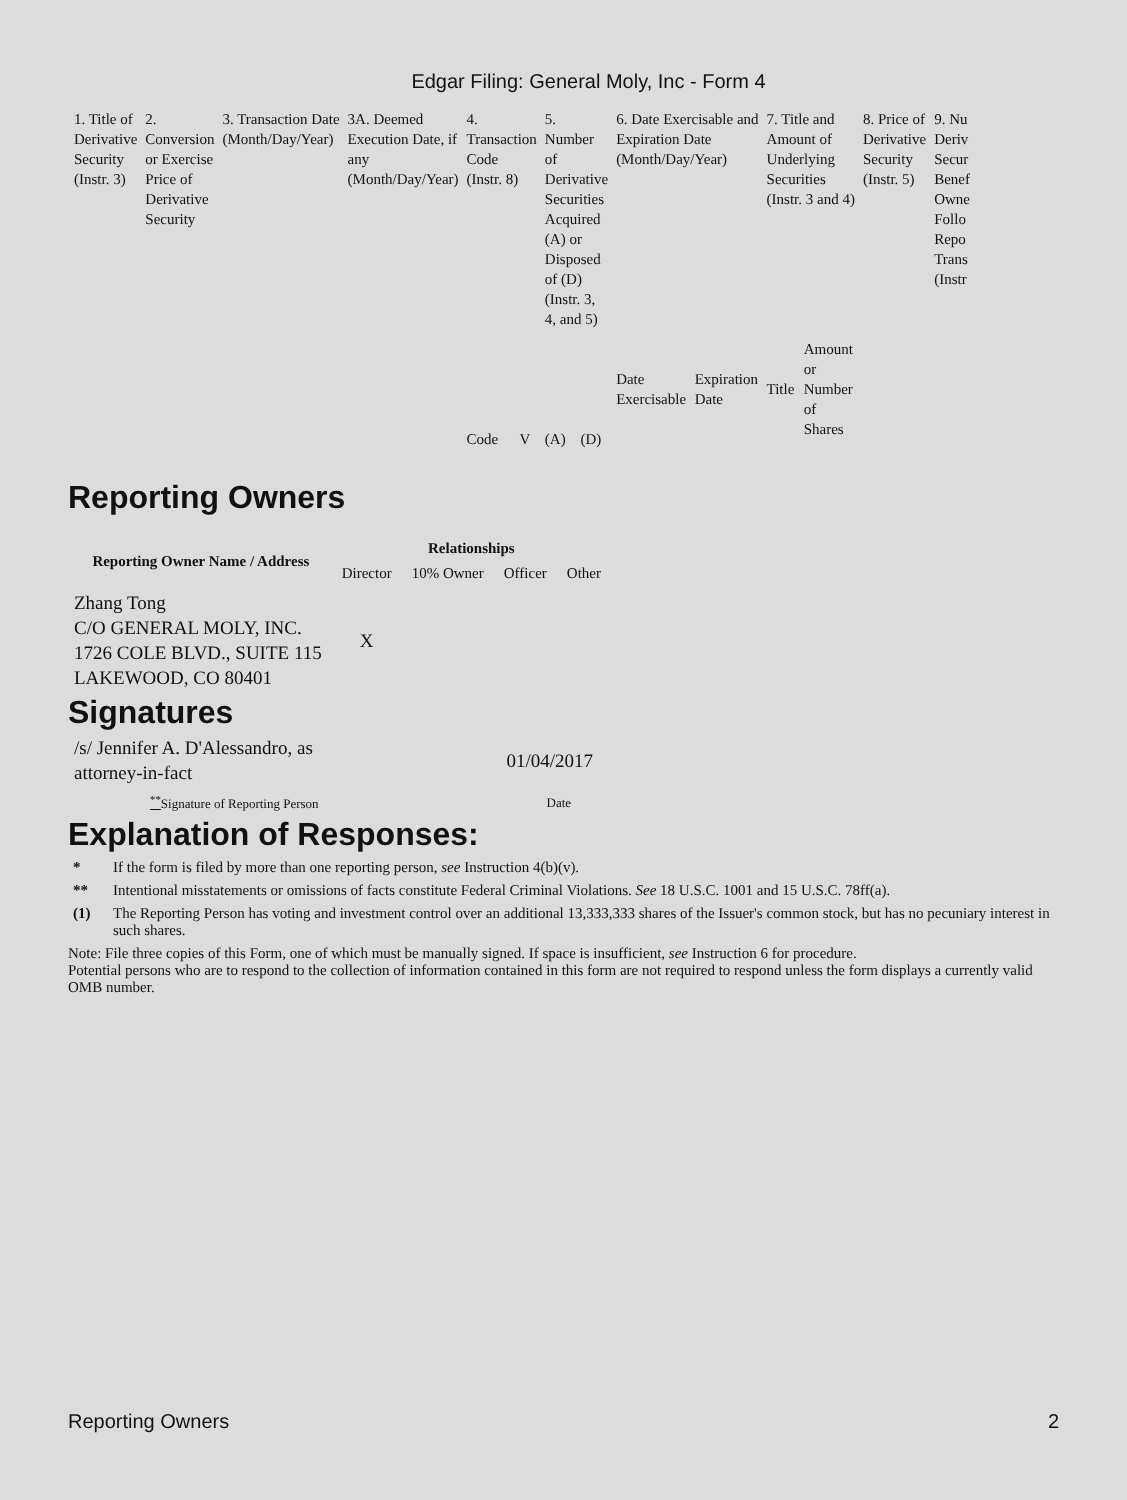Edgar Filing: General Moly, Inc - Form 4
| 1. Title of Derivative Security (Instr. 3) | 2. Conversion or Exercise Price of Derivative Security | 3. Transaction Date (Month/Day/Year) | 3A. Deemed Execution Date, if any (Month/Day/Year) | 4. Transaction Code (Instr. 8) | | 5. Number of Derivative Securities Acquired (A) or Disposed of (D) (Instr. 3, 4, and 5) | | 6. Date Exercisable and Expiration Date (Month/Day/Year) | | 7. Title and Amount of Underlying Securities (Instr. 3 and 4) | | 8. Price of Derivative Security (Instr. 5) | 9. Nu Deriv Secur Benef Owne Follo Repo Trans (Instr |
| | | | | Code | V | (A) | (D) | Date Exercisable | Expiration Date | Title | Amount or Number of Shares | | |
Reporting Owners
| Reporting Owner Name / Address | Relationships | | | |
| --- | --- | --- | --- | --- |
| | Director | 10% Owner | Officer | Other |
| Zhang Tong C/O GENERAL MOLY, INC. 1726 COLE BLVD., SUITE 115 LAKEWOOD, CO 80401 | X | | | |
Signatures
| /s/ Jennifer A. D'Alessandro, as attorney-in-fact | 01/04/2017 |
| <sup>**</sup> Signature of Reporting Person | Date |
Explanation of Responses:
* If the form is filed by more than one reporting person, see Instruction 4(b)(v).
** Intentional misstatements or omissions of facts constitute Federal Criminal Violations. See 18 U.S.C. 1001 and 15 U.S.C. 78ff(a).
(1) The Reporting Person has voting and investment control over an additional 13,333,333 shares of the Issuer's common stock, but has no pecuniary interest in such shares.
Note: File three copies of this Form, one of which must be manually signed. If space is insufficient, see Instruction 6 for procedure.
Potential persons who are to respond to the collection of information contained in this form are not required to respond unless the form displays a currently valid OMB number.
Reporting Owners 2